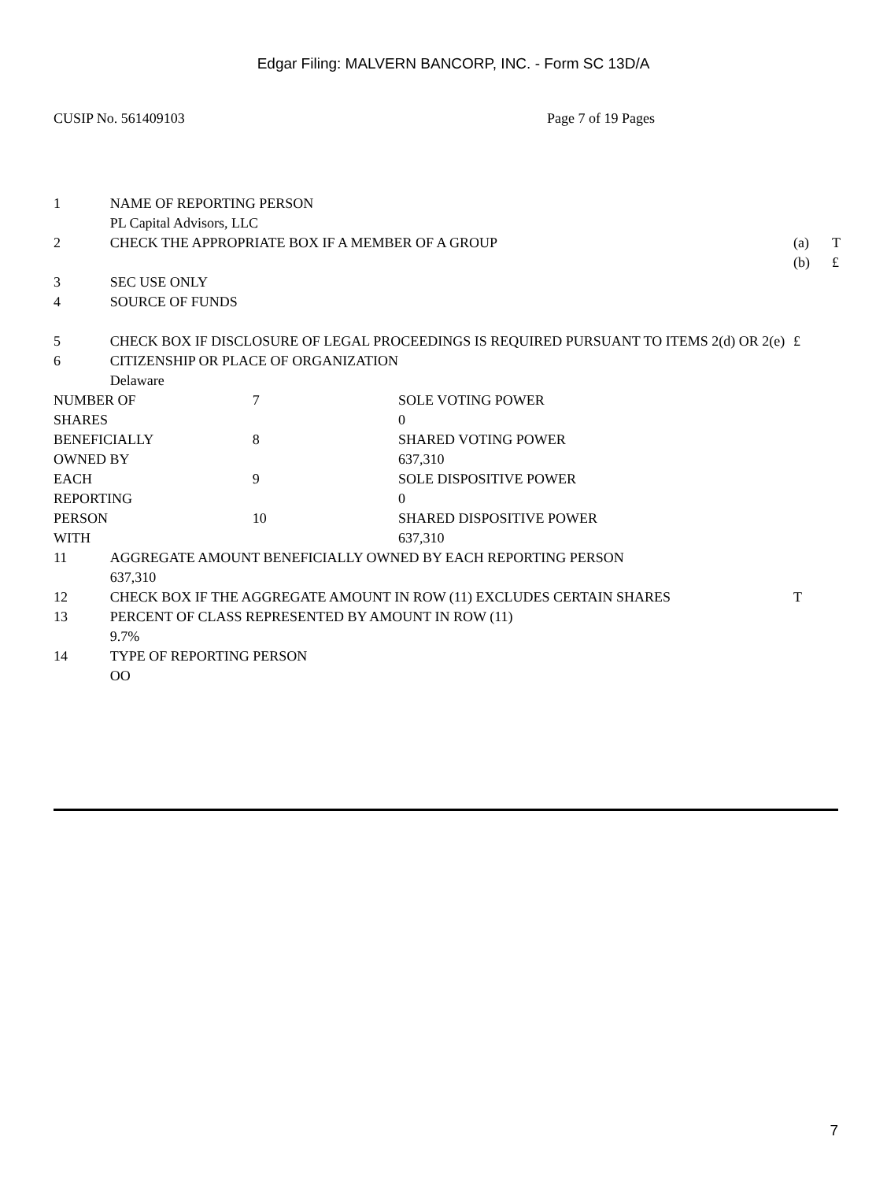Edgar Filing: MALVERN BANCORP, INC. - Form SC 13D/A
CUSIP No. 561409103 Page 7 of 19 Pages
| 1 | NAME OF REPORTING PERSON PL Capital Advisors, LLC | | | | |
| 2 | CHECK THE APPROPRIATE BOX IF A MEMBER OF A GROUP | | | (a) (b) | T £ |
| 3 | SEC USE ONLY | | | | |
| 4 | SOURCE OF FUNDS | | | | |
| 5 | CHECK BOX IF DISCLOSURE OF LEGAL PROCEEDINGS IS REQUIRED PURSUANT TO ITEMS 2(d) OR 2(e) | | | £ | |
| 6 | CITIZENSHIP OR PLACE OF ORGANIZATION Delaware | | | | |
| NUMBER OF SHARES | | 7 | SOLE VOTING POWER 0 | | |
| BENEFICIALLY OWNED BY | | 8 | SHARED VOTING POWER 637,310 | | |
| EACH REPORTING | | 9 | SOLE DISPOSITIVE POWER 0 | | |
| PERSON WITH | | 10 | SHARED DISPOSITIVE POWER 637,310 | | |
| 11 | AGGREGATE AMOUNT BENEFICIALLY OWNED BY EACH REPORTING PERSON 637,310 | | | | |
| 12 | CHECK BOX IF THE AGGREGATE AMOUNT IN ROW (11) EXCLUDES CERTAIN SHARES | | | T | |
| 13 | PERCENT OF CLASS REPRESENTED BY AMOUNT IN ROW (11) 9.7% | | | | |
| 14 | TYPE OF REPORTING PERSON OO | | | | |
7